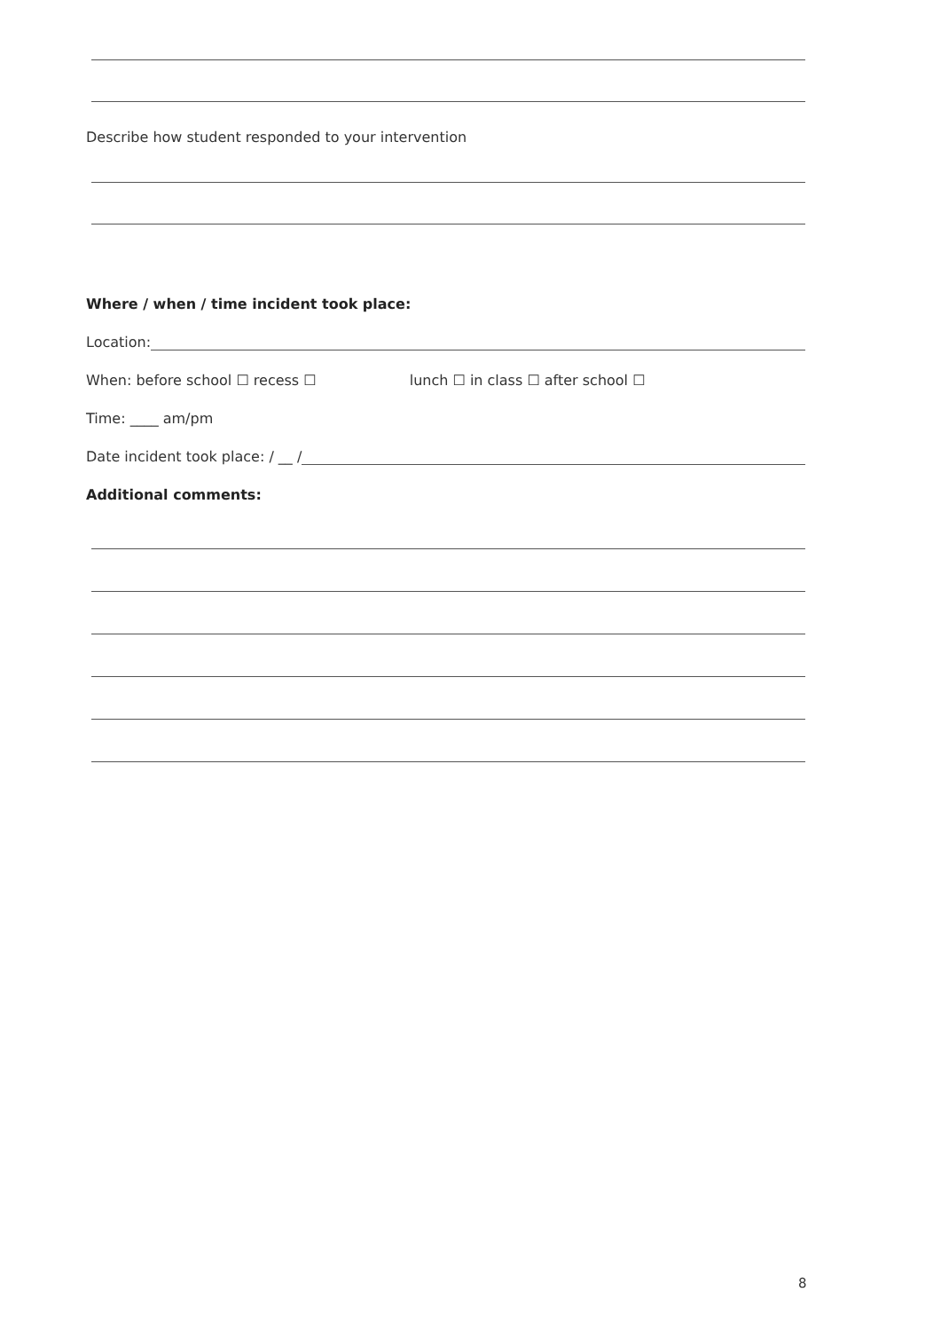Describe how student responded to your intervention
Where / when / time incident took place:
Location:
When: before school ☐ recess ☐ lunch ☐ in class ☐ after school ☐
Time: ____ am/pm
Date incident took place: / __ /
Additional comments:
8